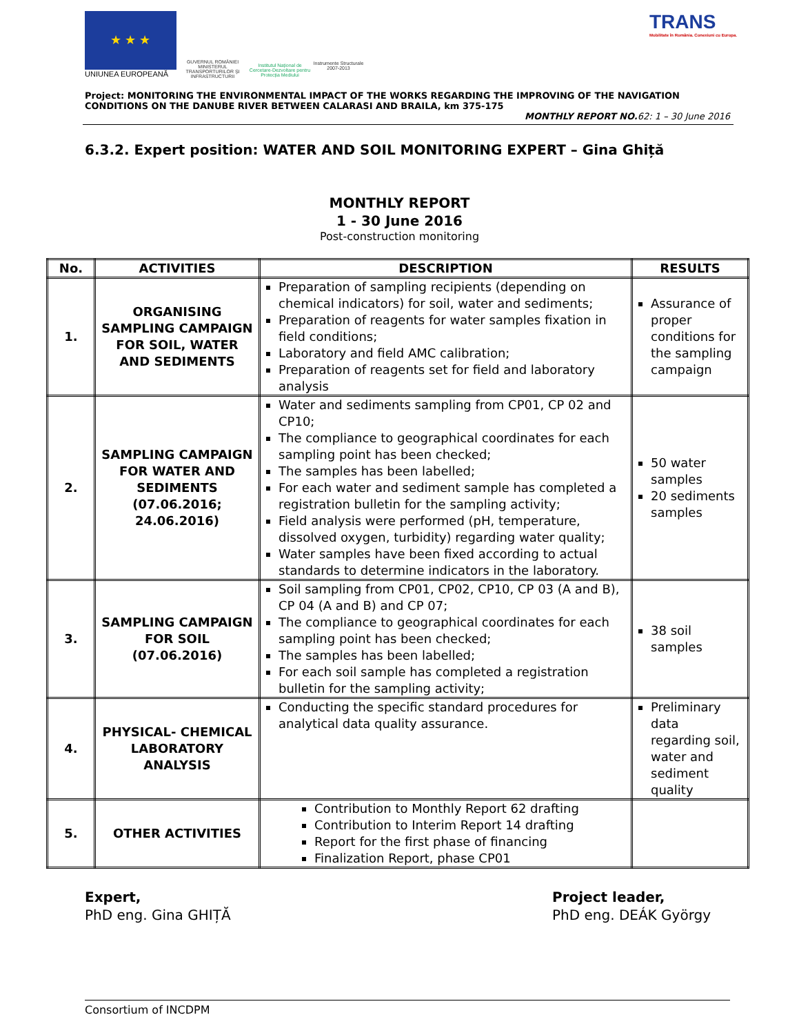★ ★ ★
UNIUNEA EUROPEANĂ
GUVERNUL ROMÂNIEI MINISTERUL TRANSPORTURILOR ȘI INFRASTRUCTURII
Institutul Național de Cercetare-Dezvoltare pentru Protecția Mediului
Instrumente Structurale 2007-2013
TRANS
Mobilitate în România. Conexiuni cu Europa.
Project: MONITORING THE ENVIRONMENTAL IMPACT OF THE WORKS REGARDING THE IMPROVING OF THE NAVIGATION CONDITIONS ON THE DANUBE RIVER BETWEEN CALARASI AND BRAILA, km 375-175
MONTHLY REPORT NO. 62: 1 – 30 June 2016
6.3.2. Expert position: WATER AND SOIL MONITORING EXPERT – Gina Ghiță
MONTHLY REPORT
1 - 30 June 2016
Post-construction monitoring
| No. | ACTIVITIES | DESCRIPTION | RESULTS |
| --- | --- | --- | --- |
| 1. | ORGANISING SAMPLING CAMPAIGN FOR SOIL, WATER AND SEDIMENTS | Preparation of sampling recipients (depending on chemical indicators) for soil, water and sediments; Preparation of reagents for water samples fixation in field conditions; Laboratory and field AMC calibration; Preparation of reagents set for field and laboratory analysis | Assurance of proper conditions for the sampling campaign |
| 2. | SAMPLING CAMPAIGN FOR WATER AND SEDIMENTS (07.06.2016; 24.06.2016) | Water and sediments sampling from CP01, CP 02 and CP10; The compliance to geographical coordinates for each sampling point has been checked; The samples has been labelled; For each water and sediment sample has completed a registration bulletin for the sampling activity; Field analysis were performed (pH, temperature, dissolved oxygen, turbidity) regarding water quality; Water samples have been fixed according to actual standards to determine indicators in the laboratory. | 50 water samples 20 sediments samples |
| 3. | SAMPLING CAMPAIGN FOR SOIL (07.06.2016) | Soil sampling from CP01, CP02, CP10, CP 03 (A and B), CP 04 (A and B) and CP 07; The compliance to geographical coordinates for each sampling point has been checked; The samples has been labelled; For each soil sample has completed a registration bulletin for the sampling activity; | 38 soil samples |
| 4. | PHYSICAL- CHEMICAL LABORATORY ANALYSIS | Conducting the specific standard procedures for analytical data quality assurance. | Preliminary data regarding soil, water and sediment quality |
| 5. | OTHER ACTIVITIES | Contribution to Monthly Report 62 drafting Contribution to Interim Report 14 drafting Report for the first phase of financing Finalization Report, phase CP01 | |
Expert,
PhD eng. Gina GHIȚĂ
Project leader,
PhD eng. DEÁK György
Consortium of INCDPM